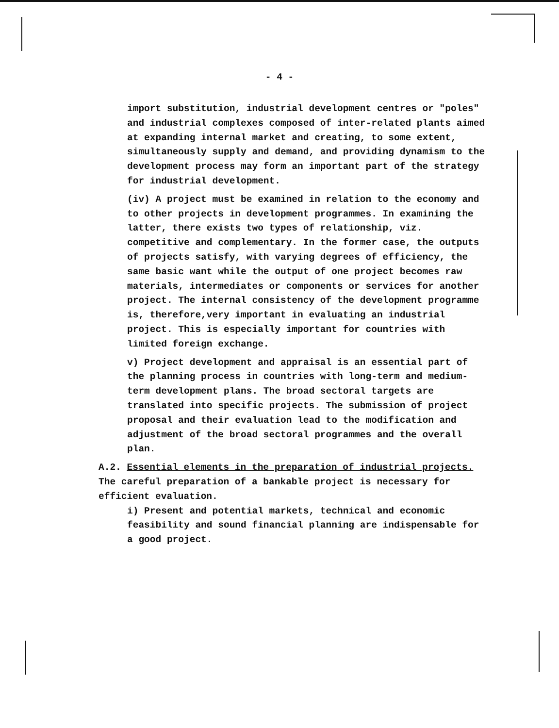- 4 -
import substitution, industrial development centres or "poles" and industrial complexes composed of inter-related plants aimed at expanding internal market and creating, to some extent, simultaneously supply and demand, and providing dynamism to the development process may form an important part of the strategy for industrial development.
(iv) A project must be examined in relation to the economy and to other projects in development programmes. In examining the latter, there exists two types of relationship, viz. competitive and complementary. In the former case, the outputs of projects satisfy, with varying degrees of efficiency, the same basic want while the output of one project becomes raw materials, intermediates or components or services for another project. The internal consistency of the development programme is, therefore,very important in evaluating an industrial project. This is especially important for countries with limited foreign exchange.
v) Project development and appraisal is an essential part of the planning process in countries with long-term and medium-term development plans. The broad sectoral targets are translated into specific projects. The submission of project proposal and their evaluation lead to the modification and adjustment of the broad sectoral programmes and the overall plan.
A.2. Essential elements in the preparation of industrial projects. The careful preparation of a bankable project is necessary for efficient evaluation.
i) Present and potential markets, technical and economic feasibility and sound financial planning are indispensable for a good project.